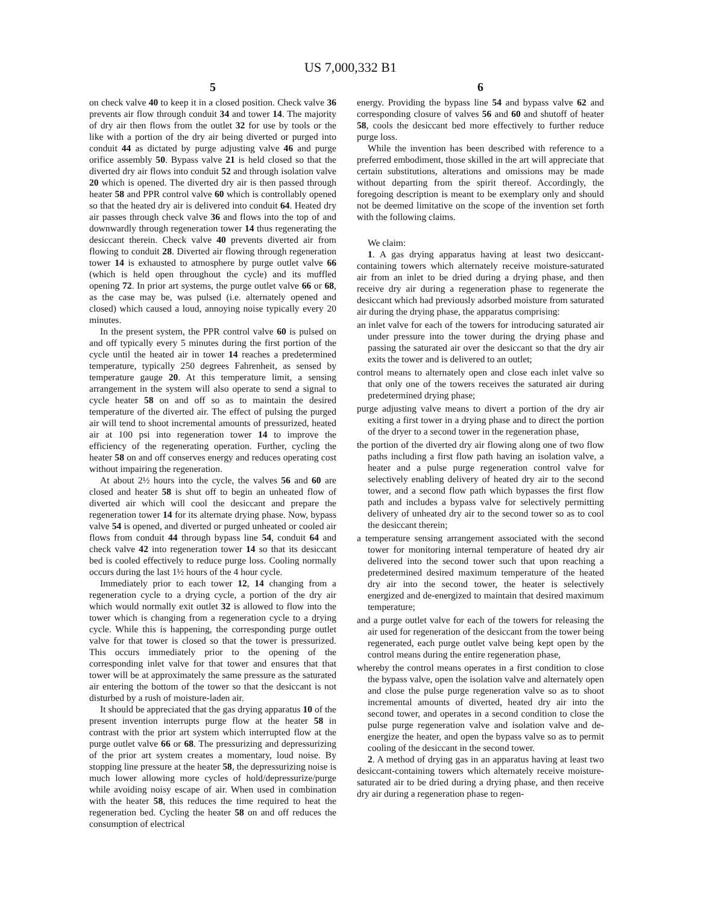US 7,000,332 B1
5
on check valve 40 to keep it in a closed position. Check valve 36 prevents air flow through conduit 34 and tower 14. The majority of dry air then flows from the outlet 32 for use by tools or the like with a portion of the dry air being diverted or purged into conduit 44 as dictated by purge adjusting valve 46 and purge orifice assembly 50. Bypass valve 21 is held closed so that the diverted dry air flows into conduit 52 and through isolation valve 20 which is opened. The diverted dry air is then passed through heater 58 and PPR control valve 60 which is controllably opened so that the heated dry air is delivered into conduit 64. Heated dry air passes through check valve 36 and flows into the top of and downwardly through regeneration tower 14 thus regenerating the desiccant therein. Check valve 40 prevents diverted air from flowing to conduit 28. Diverted air flowing through regeneration tower 14 is exhausted to atmosphere by purge outlet valve 66 (which is held open throughout the cycle) and its muffled opening 72. In prior art systems, the purge outlet valve 66 or 68, as the case may be, was pulsed (i.e. alternately opened and closed) which caused a loud, annoying noise typically every 20 minutes.
In the present system, the PPR control valve 60 is pulsed on and off typically every 5 minutes during the first portion of the cycle until the heated air in tower 14 reaches a predetermined temperature, typically 250 degrees Fahrenheit, as sensed by temperature gauge 20. At this temperature limit, a sensing arrangement in the system will also operate to send a signal to cycle heater 58 on and off so as to maintain the desired temperature of the diverted air. The effect of pulsing the purged air will tend to shoot incremental amounts of pressurized, heated air at 100 psi into regeneration tower 14 to improve the efficiency of the regenerating operation. Further, cycling the heater 58 on and off conserves energy and reduces operating cost without impairing the regeneration.
At about 2½ hours into the cycle, the valves 56 and 60 are closed and heater 58 is shut off to begin an unheated flow of diverted air which will cool the desiccant and prepare the regeneration tower 14 for its alternate drying phase. Now, bypass valve 54 is opened, and diverted or purged unheated or cooled air flows from conduit 44 through bypass line 54, conduit 64 and check valve 42 into regeneration tower 14 so that its desiccant bed is cooled effectively to reduce purge loss. Cooling normally occurs during the last 1½ hours of the 4 hour cycle.
Immediately prior to each tower 12, 14 changing from a regeneration cycle to a drying cycle, a portion of the dry air which would normally exit outlet 32 is allowed to flow into the tower which is changing from a regeneration cycle to a drying cycle. While this is happening, the corresponding purge outlet valve for that tower is closed so that the tower is pressurized. This occurs immediately prior to the opening of the corresponding inlet valve for that tower and ensures that that tower will be at approximately the same pressure as the saturated air entering the bottom of the tower so that the desiccant is not disturbed by a rush of moisture-laden air.
It should be appreciated that the gas drying apparatus 10 of the present invention interrupts purge flow at the heater 58 in contrast with the prior art system which interrupted flow at the purge outlet valve 66 or 68. The pressurizing and depressurizing of the prior art system creates a momentary, loud noise. By stopping line pressure at the heater 58, the depressurizing noise is much lower allowing more cycles of hold/depressurize/purge while avoiding noisy escape of air. When used in combination with the heater 58, this reduces the time required to heat the regeneration bed. Cycling the heater 58 on and off reduces the consumption of electrical
6
energy. Providing the bypass line 54 and bypass valve 62 and corresponding closure of valves 56 and 60 and shutoff of heater 58, cools the desiccant bed more effectively to further reduce purge loss.
While the invention has been described with reference to a preferred embodiment, those skilled in the art will appreciate that certain substitutions, alterations and omissions may be made without departing from the spirit thereof. Accordingly, the foregoing description is meant to be exemplary only and should not be deemed limitative on the scope of the invention set forth with the following claims.
We claim:
1. A gas drying apparatus having at least two desiccant-containing towers which alternately receive moisture-saturated air from an inlet to be dried during a drying phase, and then receive dry air during a regeneration phase to regenerate the desiccant which had previously adsorbed moisture from saturated air during the drying phase, the apparatus comprising:
an inlet valve for each of the towers for introducing saturated air under pressure into the tower during the drying phase and passing the saturated air over the desiccant so that the dry air exits the tower and is delivered to an outlet;
control means to alternately open and close each inlet valve so that only one of the towers receives the saturated air during predetermined drying phase;
purge adjusting valve means to divert a portion of the dry air exiting a first tower in a drying phase and to direct the portion of the dryer to a second tower in the regeneration phase,
the portion of the diverted dry air flowing along one of two flow paths including a first flow path having an isolation valve, a heater and a pulse purge regeneration control valve for selectively enabling delivery of heated dry air to the second tower, and a second flow path which bypasses the first flow path and includes a bypass valve for selectively permitting delivery of unheated dry air to the second tower so as to cool the desiccant therein;
a temperature sensing arrangement associated with the second tower for monitoring internal temperature of heated dry air delivered into the second tower such that upon reaching a predetermined desired maximum temperature of the heated dry air into the second tower, the heater is selectively energized and de-energized to maintain that desired maximum temperature;
and a purge outlet valve for each of the towers for releasing the air used for regeneration of the desiccant from the tower being regenerated, each purge outlet valve being kept open by the control means during the entire regeneration phase,
whereby the control means operates in a first condition to close the bypass valve, open the isolation valve and alternately open and close the pulse purge regeneration valve so as to shoot incremental amounts of diverted, heated dry air into the second tower, and operates in a second condition to close the pulse purge regeneration valve and isolation valve and de-energize the heater, and open the bypass valve so as to permit cooling of the desiccant in the second tower.
2. A method of drying gas in an apparatus having at least two desiccant-containing towers which alternately receive moisture-saturated air to be dried during a drying phase, and then receive dry air during a regeneration phase to regen-